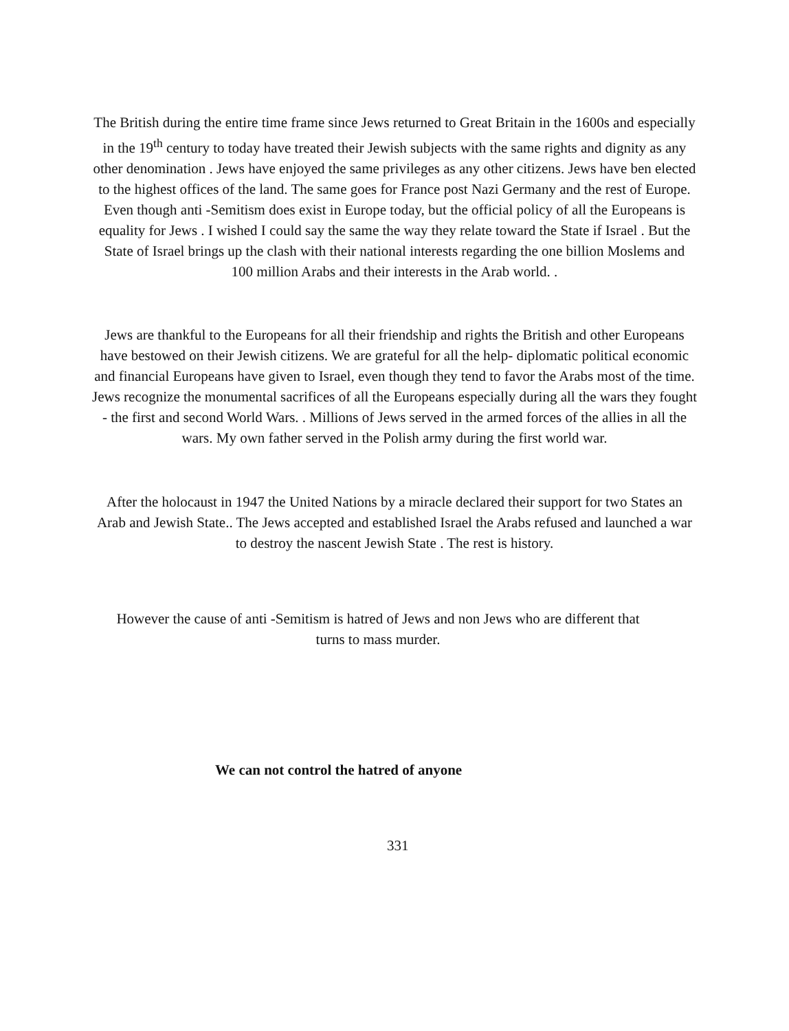The British during the entire time frame since Jews returned to Great Britain in the 1600s and especially in the 19<sup>th</sup> century to today have treated their Jewish subjects with the same rights and dignity as any other denomination . Jews have enjoyed the same privileges as any other citizens. Jews have ben elected to the highest offices of the land. The same goes for France post Nazi Germany and the rest of Europe. Even though anti -Semitism does exist in Europe today, but the official policy of all the Europeans is equality for Jews . I wished I could say the same the way they relate toward the State if Israel . But the State of Israel brings up the clash with their national interests regarding the one billion Moslems and 100 million Arabs and their interests in the Arab world. .
Jews are thankful to the Europeans for all their friendship and rights the British and other Europeans have bestowed on their Jewish citizens. We are grateful for all the help- diplomatic political economic and financial Europeans have given to Israel, even though they tend to favor the Arabs most of the time. Jews recognize the monumental sacrifices of all the Europeans especially during all the wars they fought - the first and second World Wars. . Millions of Jews served in the armed forces of the allies in all the wars. My own father served in the Polish army during the first world war.
After the holocaust in 1947 the United Nations by a miracle declared their support for two States an Arab and Jewish State.. The Jews accepted and established Israel the Arabs refused and launched a war to destroy the nascent Jewish State . The rest is history.
However the cause of anti -Semitism is hatred of Jews and non Jews who are different that turns to mass murder.
We can not control the hatred of anyone
331